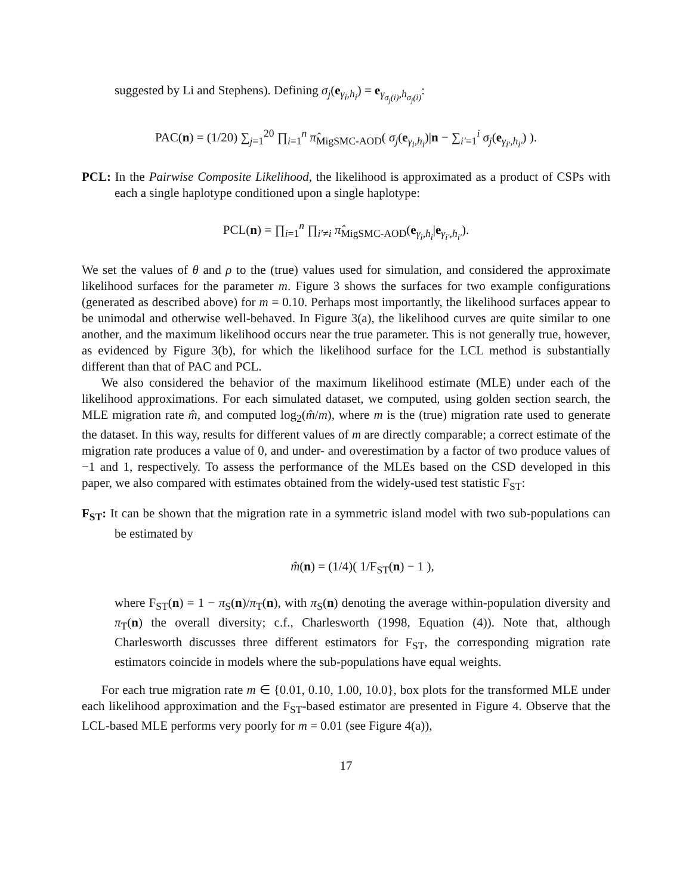suggested by Li and Stephens). Defining σ<sub>j</sub>(e<sub>γ<sub>i</sub>,h<sub>i</sub></sub>) = e<sub>γ<sub>σ<sub>j</sub>(i)</sub>,h<sub>σ<sub>j</sub>(i)</sub></sub>:
PAC(n) = (1/20) ∑<sub>j=1</sub><sup>20</sup> ∏<sub>i=1</sub><sup>n</sup> π̂<sub>MigSMC-AOD</sub>( σ<sub>j</sub>(e<sub>γ<sub>i</sub>,h<sub>i</sub></sub>)|n − ∑<sub>i′=1</sub><sup>i</sup> σ<sub>j</sub>(e<sub>γ<sub>i′</sub>,h<sub>i′</sub></sub>) ).
PCL: In the Pairwise Composite Likelihood, the likelihood is approximated as a product of CSPs with each a single haplotype conditioned upon a single haplotype:
PCL(n) = ∏<sub>i=1</sub><sup>n</sup> ∏<sub>i′≠i</sub> π̂<sub>MigSMC-AOD</sub>(e<sub>γ<sub>i</sub>,h<sub>i</sub></sub>|e<sub>γ<sub>i′</sub>,h<sub>i′</sub></sub>).
We set the values of θ and ρ to the (true) values used for simulation, and considered the approximate likelihood surfaces for the parameter m. Figure 3 shows the surfaces for two example configurations (generated as described above) for m = 0.10. Perhaps most importantly, the likelihood surfaces appear to be unimodal and otherwise well-behaved. In Figure 3(a), the likelihood curves are quite similar to one another, and the maximum likelihood occurs near the true parameter. This is not generally true, however, as evidenced by Figure 3(b), for which the likelihood surface for the LCL method is substantially different than that of PAC and PCL.
We also considered the behavior of the maximum likelihood estimate (MLE) under each of the likelihood approximations. For each simulated dataset, we computed, using golden section search, the MLE migration rate m̂, and computed log<sub>2</sub>(m̂/m), where m is the (true) migration rate used to generate the dataset. In this way, results for different values of m are directly comparable; a correct estimate of the migration rate produces a value of 0, and under- and overestimation by a factor of two produce values of −1 and 1, respectively. To assess the performance of the MLEs based on the CSD developed in this paper, we also compared with estimates obtained from the widely-used test statistic F<sub>ST</sub>:
F<sub>ST</sub>: It can be shown that the migration rate in a symmetric island model with two sub-populations can be estimated by
m̂(n) = (1/4)( 1/F<sub>ST</sub>(n) − 1 ),
where F<sub>ST</sub>(n) = 1 − π<sub>S</sub>(n)/π<sub>T</sub>(n), with π<sub>S</sub>(n) denoting the average within-population diversity and π<sub>T</sub>(n) the overall diversity; c.f., Charlesworth (1998, Equation (4)). Note that, although Charlesworth discusses three different estimators for F<sub>ST</sub>, the corresponding migration rate estimators coincide in models where the sub-populations have equal weights.
For each true migration rate m ∈ {0.01, 0.10, 1.00, 10.0}, box plots for the transformed MLE under each likelihood approximation and the F<sub>ST</sub>-based estimator are presented in Figure 4. Observe that the LCL-based MLE performs very poorly for m = 0.01 (see Figure 4(a)),
17